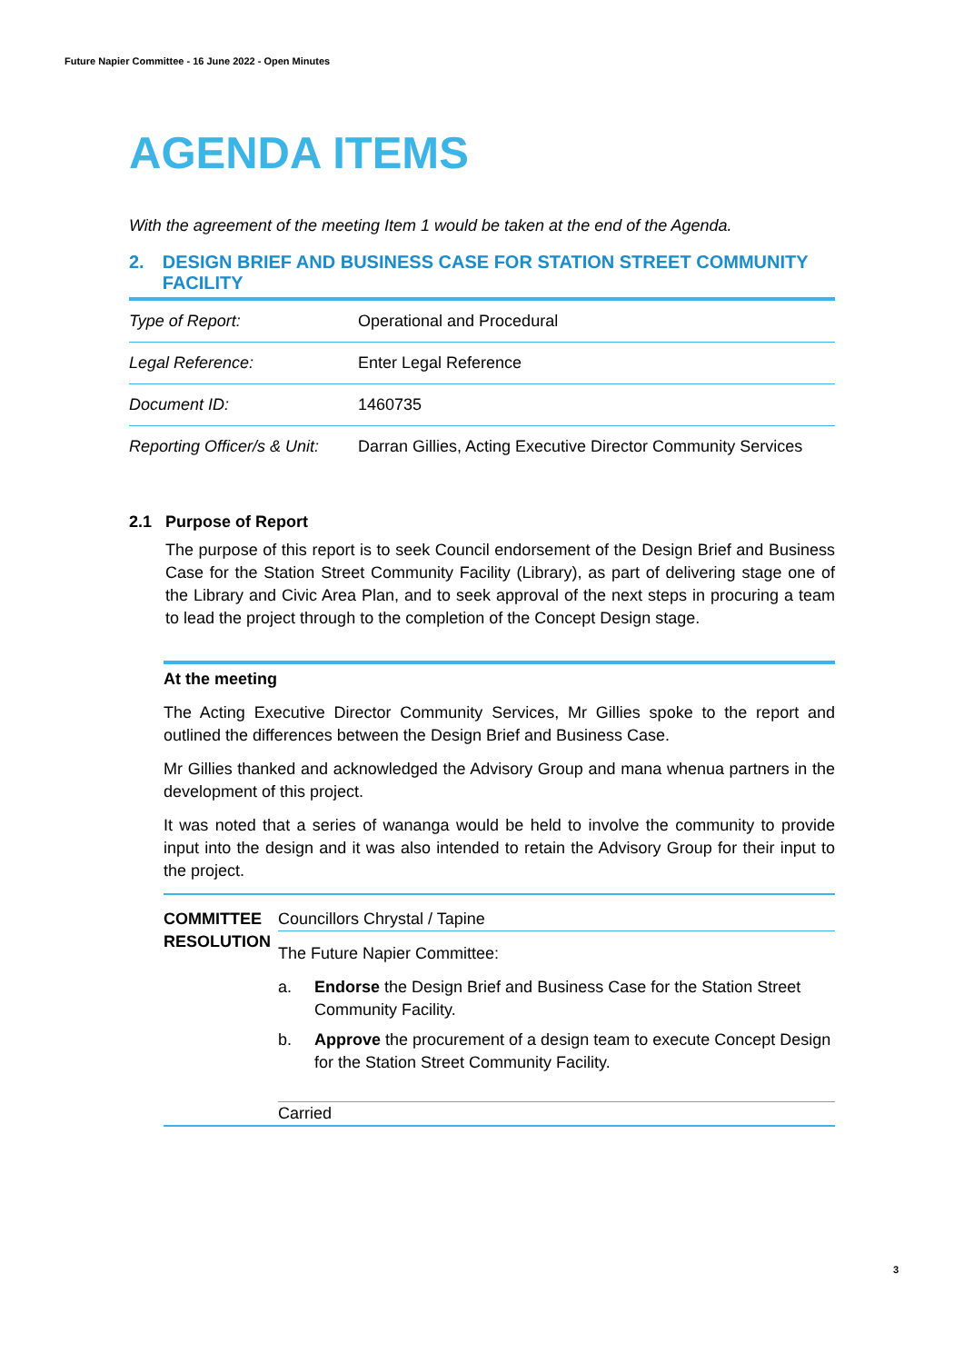Future Napier Committee - 16 June 2022 - Open Minutes
AGENDA ITEMS
With the agreement of the meeting Item 1 would be taken at the end of the Agenda.
2. DESIGN BRIEF AND BUSINESS CASE FOR STATION STREET COMMUNITY FACILITY
| Type of Report: | Operational and Procedural |
| Legal Reference: | Enter Legal Reference |
| Document ID: | 1460735 |
| Reporting Officer/s & Unit: | Darran Gillies, Acting Executive Director Community Services |
2.1 Purpose of Report
The purpose of this report is to seek Council endorsement of the Design Brief and Business Case for the Station Street Community Facility (Library), as part of delivering stage one of the Library and Civic Area Plan, and to seek approval of the next steps in procuring a team to lead the project through to the completion of the Concept Design stage.
At the meeting
The Acting Executive Director Community Services, Mr Gillies spoke to the report and outlined the differences between the Design Brief and Business Case.
Mr Gillies thanked and acknowledged the Advisory Group and mana whenua partners in the development of this project.
It was noted that a series of wananga would be held to involve the community to provide input into the design and it was also intended to retain the Advisory Group for their input to the project.
COMMITTEE RESOLUTION
Councillors Chrystal / Tapine
The Future Napier Committee:
a. Endorse the Design Brief and Business Case for the Station Street Community Facility.
b. Approve the procurement of a design team to execute Concept Design for the Station Street Community Facility.
Carried
3